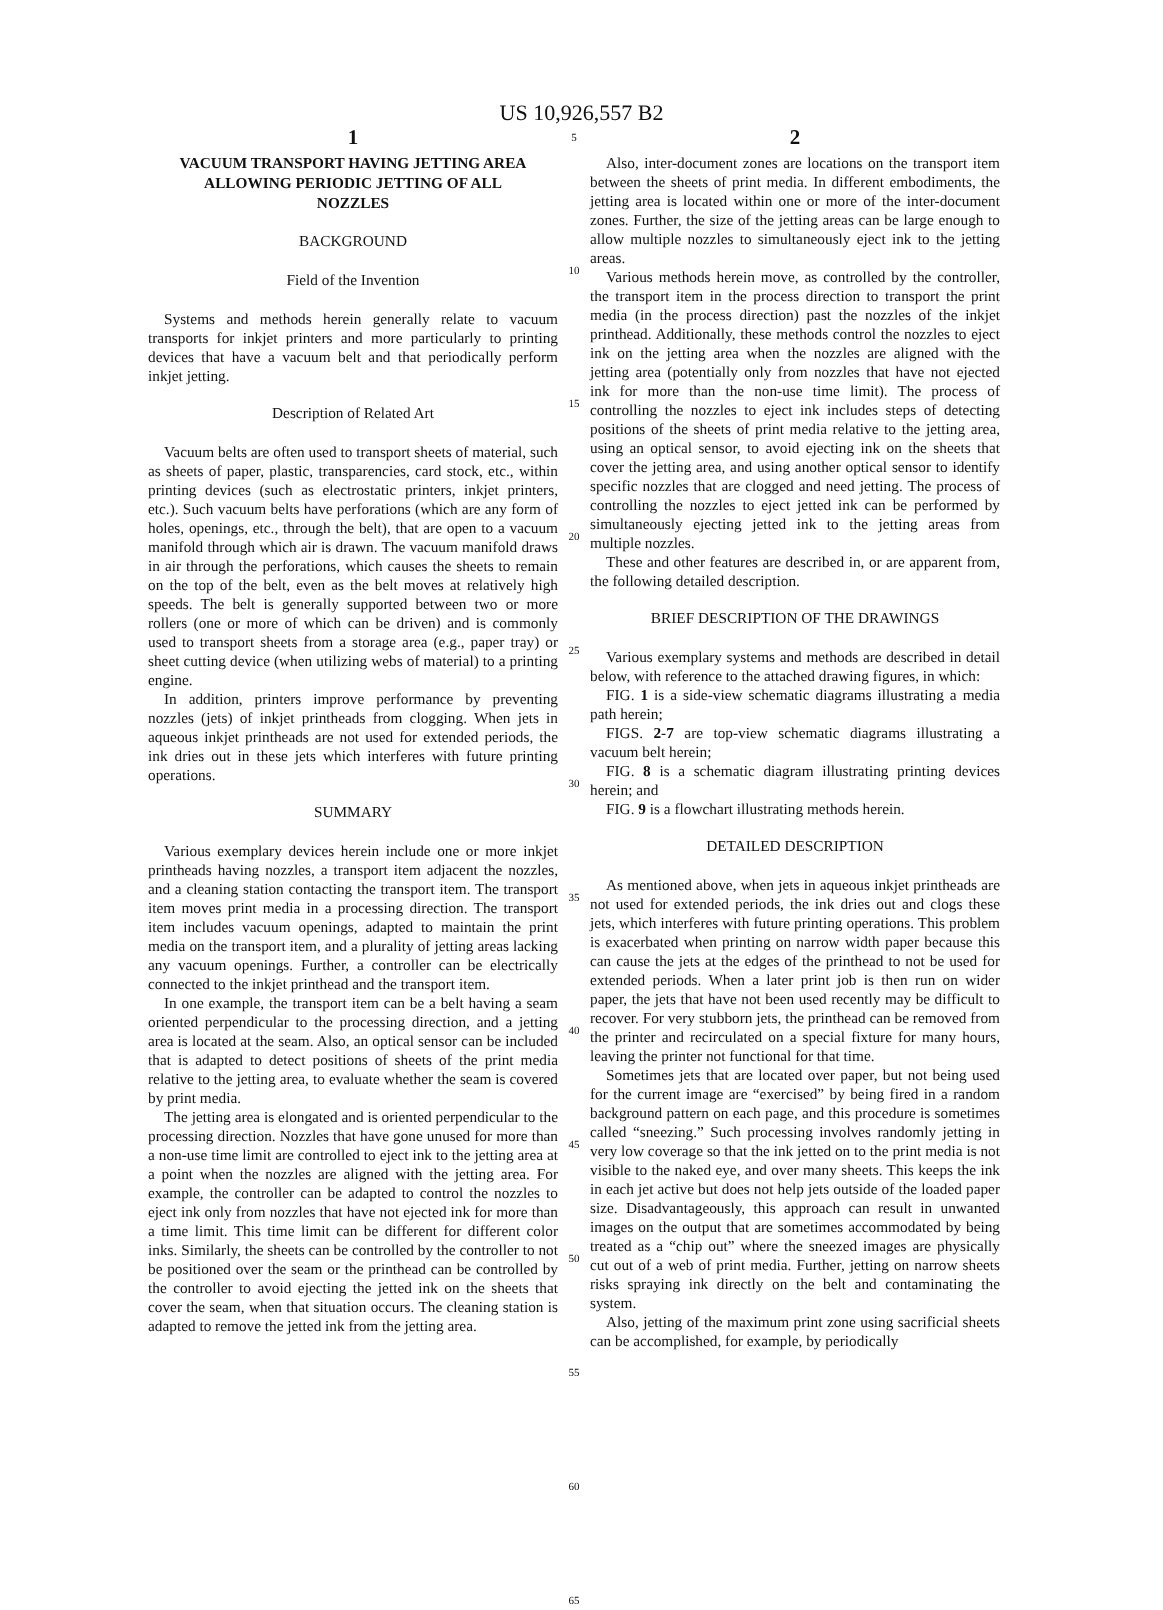US 10,926,557 B2
1
VACUUM TRANSPORT HAVING JETTING AREA ALLOWING PERIODIC JETTING OF ALL NOZZLES
BACKGROUND
Field of the Invention
Systems and methods herein generally relate to vacuum transports for inkjet printers and more particularly to printing devices that have a vacuum belt and that periodically perform inkjet jetting.
Description of Related Art
Vacuum belts are often used to transport sheets of material, such as sheets of paper, plastic, transparencies, card stock, etc., within printing devices (such as electrostatic printers, inkjet printers, etc.). Such vacuum belts have perforations (which are any form of holes, openings, etc., through the belt), that are open to a vacuum manifold through which air is drawn. The vacuum manifold draws in air through the perforations, which causes the sheets to remain on the top of the belt, even as the belt moves at relatively high speeds. The belt is generally supported between two or more rollers (one or more of which can be driven) and is commonly used to transport sheets from a storage area (e.g., paper tray) or sheet cutting device (when utilizing webs of material) to a printing engine.
In addition, printers improve performance by preventing nozzles (jets) of inkjet printheads from clogging. When jets in aqueous inkjet printheads are not used for extended periods, the ink dries out in these jets which interferes with future printing operations.
SUMMARY
Various exemplary devices herein include one or more inkjet printheads having nozzles, a transport item adjacent the nozzles, and a cleaning station contacting the transport item. The transport item moves print media in a processing direction. The transport item includes vacuum openings, adapted to maintain the print media on the transport item, and a plurality of jetting areas lacking any vacuum openings. Further, a controller can be electrically connected to the inkjet printhead and the transport item.
In one example, the transport item can be a belt having a seam oriented perpendicular to the processing direction, and a jetting area is located at the seam. Also, an optical sensor can be included that is adapted to detect positions of sheets of the print media relative to the jetting area, to evaluate whether the seam is covered by print media.
The jetting area is elongated and is oriented perpendicular to the processing direction. Nozzles that have gone unused for more than a non-use time limit are controlled to eject ink to the jetting area at a point when the nozzles are aligned with the jetting area. For example, the controller can be adapted to control the nozzles to eject ink only from nozzles that have not ejected ink for more than a time limit. This time limit can be different for different color inks. Similarly, the sheets can be controlled by the controller to not be positioned over the seam or the printhead can be controlled by the controller to avoid ejecting the jetted ink on the sheets that cover the seam, when that situation occurs. The cleaning station is adapted to remove the jetted ink from the jetting area.
5
10
15
20
25
30
35
40
45
50
55
60
65
2
Also, inter-document zones are locations on the transport item between the sheets of print media. In different embodiments, the jetting area is located within one or more of the inter-document zones. Further, the size of the jetting areas can be large enough to allow multiple nozzles to simultaneously eject ink to the jetting areas.
Various methods herein move, as controlled by the controller, the transport item in the process direction to transport the print media (in the process direction) past the nozzles of the inkjet printhead. Additionally, these methods control the nozzles to eject ink on the jetting area when the nozzles are aligned with the jetting area (potentially only from nozzles that have not ejected ink for more than the non-use time limit). The process of controlling the nozzles to eject ink includes steps of detecting positions of the sheets of print media relative to the jetting area, using an optical sensor, to avoid ejecting ink on the sheets that cover the jetting area, and using another optical sensor to identify specific nozzles that are clogged and need jetting. The process of controlling the nozzles to eject jetted ink can be performed by simultaneously ejecting jetted ink to the jetting areas from multiple nozzles.
These and other features are described in, or are apparent from, the following detailed description.
BRIEF DESCRIPTION OF THE DRAWINGS
Various exemplary systems and methods are described in detail below, with reference to the attached drawing figures, in which:
FIG. 1 is a side-view schematic diagrams illustrating a media path herein;
FIGS. 2-7 are top-view schematic diagrams illustrating a vacuum belt herein;
FIG. 8 is a schematic diagram illustrating printing devices herein; and
FIG. 9 is a flowchart illustrating methods herein.
DETAILED DESCRIPTION
As mentioned above, when jets in aqueous inkjet printheads are not used for extended periods, the ink dries out and clogs these jets, which interferes with future printing operations. This problem is exacerbated when printing on narrow width paper because this can cause the jets at the edges of the printhead to not be used for extended periods. When a later print job is then run on wider paper, the jets that have not been used recently may be difficult to recover. For very stubborn jets, the printhead can be removed from the printer and recirculated on a special fixture for many hours, leaving the printer not functional for that time.
Sometimes jets that are located over paper, but not being used for the current image are “exercised” by being fired in a random background pattern on each page, and this procedure is sometimes called “sneezing.” Such processing involves randomly jetting in very low coverage so that the ink jetted on to the print media is not visible to the naked eye, and over many sheets. This keeps the ink in each jet active but does not help jets outside of the loaded paper size. Disadvantageously, this approach can result in unwanted images on the output that are sometimes accommodated by being treated as a “chip out” where the sneezed images are physically cut out of a web of print media. Further, jetting on narrow sheets risks spraying ink directly on the belt and contaminating the system.
Also, jetting of the maximum print zone using sacrificial sheets can be accomplished, for example, by periodically